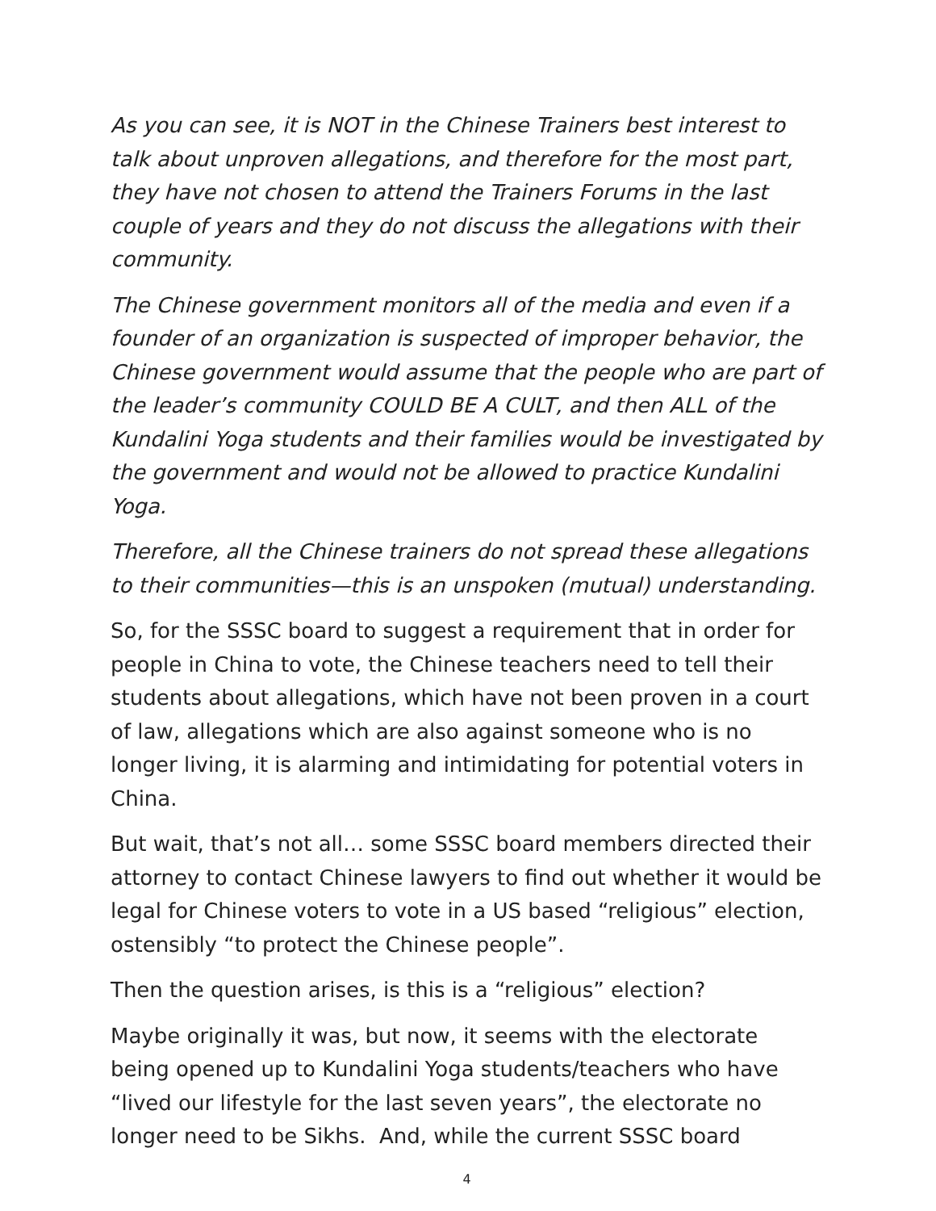As you can see, it is NOT in the Chinese Trainers best interest to talk about unproven allegations, and therefore for the most part, they have not chosen to attend the Trainers Forums in the last couple of years and they do not discuss the allegations with their community.
The Chinese government monitors all of the media and even if a founder of an organization is suspected of improper behavior, the Chinese government would assume that the people who are part of the leader’s community COULD BE A CULT, and then ALL of the Kundalini Yoga students and their families would be investigated by the government and would not be allowed to practice Kundalini Yoga.
Therefore, all the Chinese trainers do not spread these allegations to their communities—this is an unspoken (mutual) understanding.
So, for the SSSC board to suggest a requirement that in order for people in China to vote, the Chinese teachers need to tell their students about allegations, which have not been proven in a court of law, allegations which are also against someone who is no longer living, it is alarming and intimidating for potential voters in China.
But wait, that’s not all… some SSSC board members directed their attorney to contact Chinese lawyers to find out whether it would be legal for Chinese voters to vote in a US based “religious” election, ostensibly “to protect the Chinese people”.
Then the question arises, is this is a “religious” election?
Maybe originally it was, but now, it seems with the electorate being opened up to Kundalini Yoga students/teachers who have “lived our lifestyle for the last seven years”, the electorate no longer need to be Sikhs. And, while the current SSSC board
4